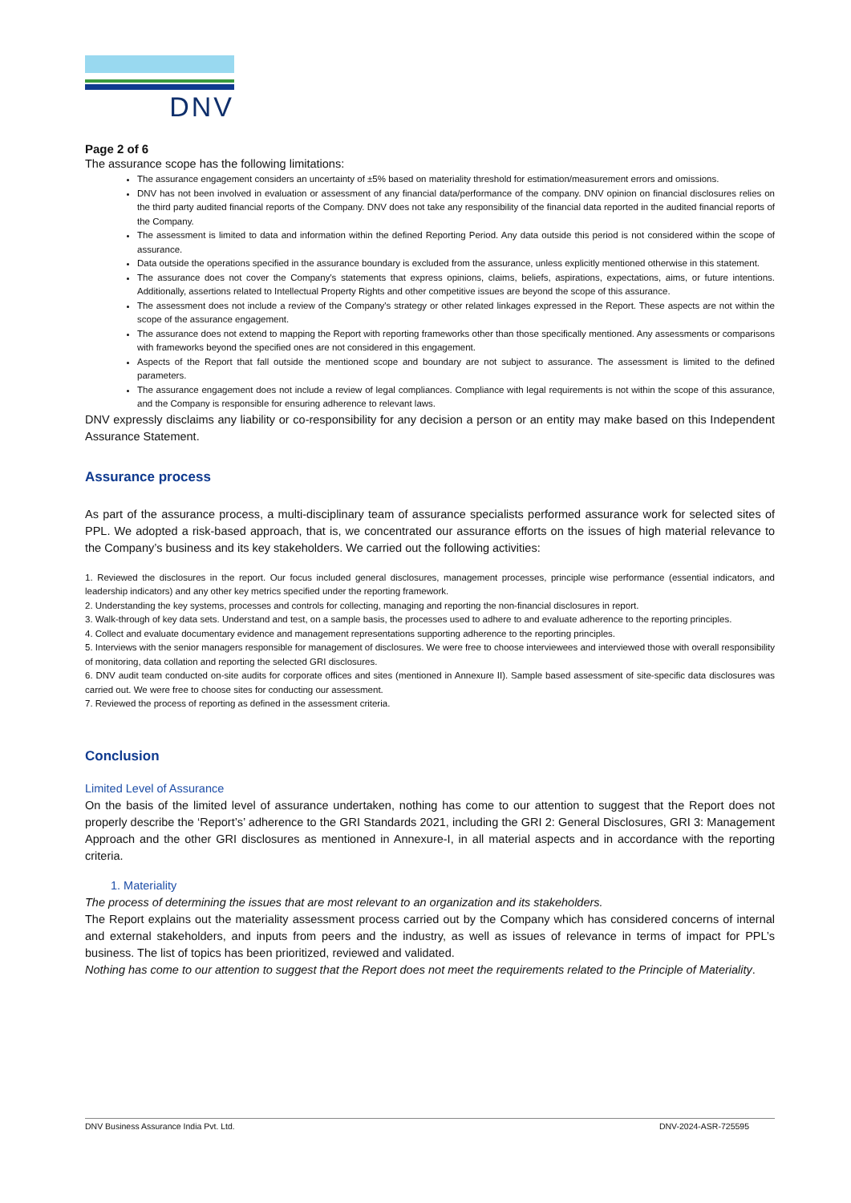DNV
Page 2 of 6
The assurance scope has the following limitations:
The assurance engagement considers an uncertainty of ±5% based on materiality threshold for estimation/measurement errors and omissions.
DNV has not been involved in evaluation or assessment of any financial data/performance of the company. DNV opinion on financial disclosures relies on the third party audited financial reports of the Company. DNV does not take any responsibility of the financial data reported in the audited financial reports of the Company.
The assessment is limited to data and information within the defined Reporting Period. Any data outside this period is not considered within the scope of assurance.
Data outside the operations specified in the assurance boundary is excluded from the assurance, unless explicitly mentioned otherwise in this statement.
The assurance does not cover the Company's statements that express opinions, claims, beliefs, aspirations, expectations, aims, or future intentions. Additionally, assertions related to Intellectual Property Rights and other competitive issues are beyond the scope of this assurance.
The assessment does not include a review of the Company's strategy or other related linkages expressed in the Report. These aspects are not within the scope of the assurance engagement.
The assurance does not extend to mapping the Report with reporting frameworks other than those specifically mentioned. Any assessments or comparisons with frameworks beyond the specified ones are not considered in this engagement.
Aspects of the Report that fall outside the mentioned scope and boundary are not subject to assurance. The assessment is limited to the defined parameters.
The assurance engagement does not include a review of legal compliances. Compliance with legal requirements is not within the scope of this assurance, and the Company is responsible for ensuring adherence to relevant laws.
DNV expressly disclaims any liability or co-responsibility for any decision a person or an entity may make based on this Independent Assurance Statement.
Assurance process
As part of the assurance process, a multi-disciplinary team of assurance specialists performed assurance work for selected sites of PPL. We adopted a risk-based approach, that is, we concentrated our assurance efforts on the issues of high material relevance to the Company’s business and its key stakeholders. We carried out the following activities:
1. Reviewed the disclosures in the report. Our focus included general disclosures, management processes, principle wise performance (essential indicators, and leadership indicators) and any other key metrics specified under the reporting framework.
2. Understanding the key systems, processes and controls for collecting, managing and reporting the non-financial disclosures in report.
3. Walk-through of key data sets. Understand and test, on a sample basis, the processes used to adhere to and evaluate adherence to the reporting principles.
4. Collect and evaluate documentary evidence and management representations supporting adherence to the reporting principles.
5. Interviews with the senior managers responsible for management of disclosures. We were free to choose interviewees and interviewed those with overall responsibility of monitoring, data collation and reporting the selected GRI disclosures.
6. DNV audit team conducted on-site audits for corporate offices and sites (mentioned in Annexure II). Sample based assessment of site-specific data disclosures was carried out. We were free to choose sites for conducting our assessment.
7. Reviewed the process of reporting as defined in the assessment criteria.
Conclusion
Limited Level of Assurance
On the basis of the limited level of assurance undertaken, nothing has come to our attention to suggest that the Report does not properly describe the ‘Report’s’ adherence to the GRI Standards 2021, including the GRI 2: General Disclosures, GRI 3: Management Approach and the other GRI disclosures as mentioned in Annexure-I, in all material aspects and in accordance with the reporting criteria.
1. Materiality
The process of determining the issues that are most relevant to an organization and its stakeholders.
The Report explains out the materiality assessment process carried out by the Company which has considered concerns of internal and external stakeholders, and inputs from peers and the industry, as well as issues of relevance in terms of impact for PPL’s business. The list of topics has been prioritized, reviewed and validated.
Nothing has come to our attention to suggest that the Report does not meet the requirements related to the Principle of Materiality.
DNV Business Assurance India Pvt. Ltd. DNV-2024-ASR-725595